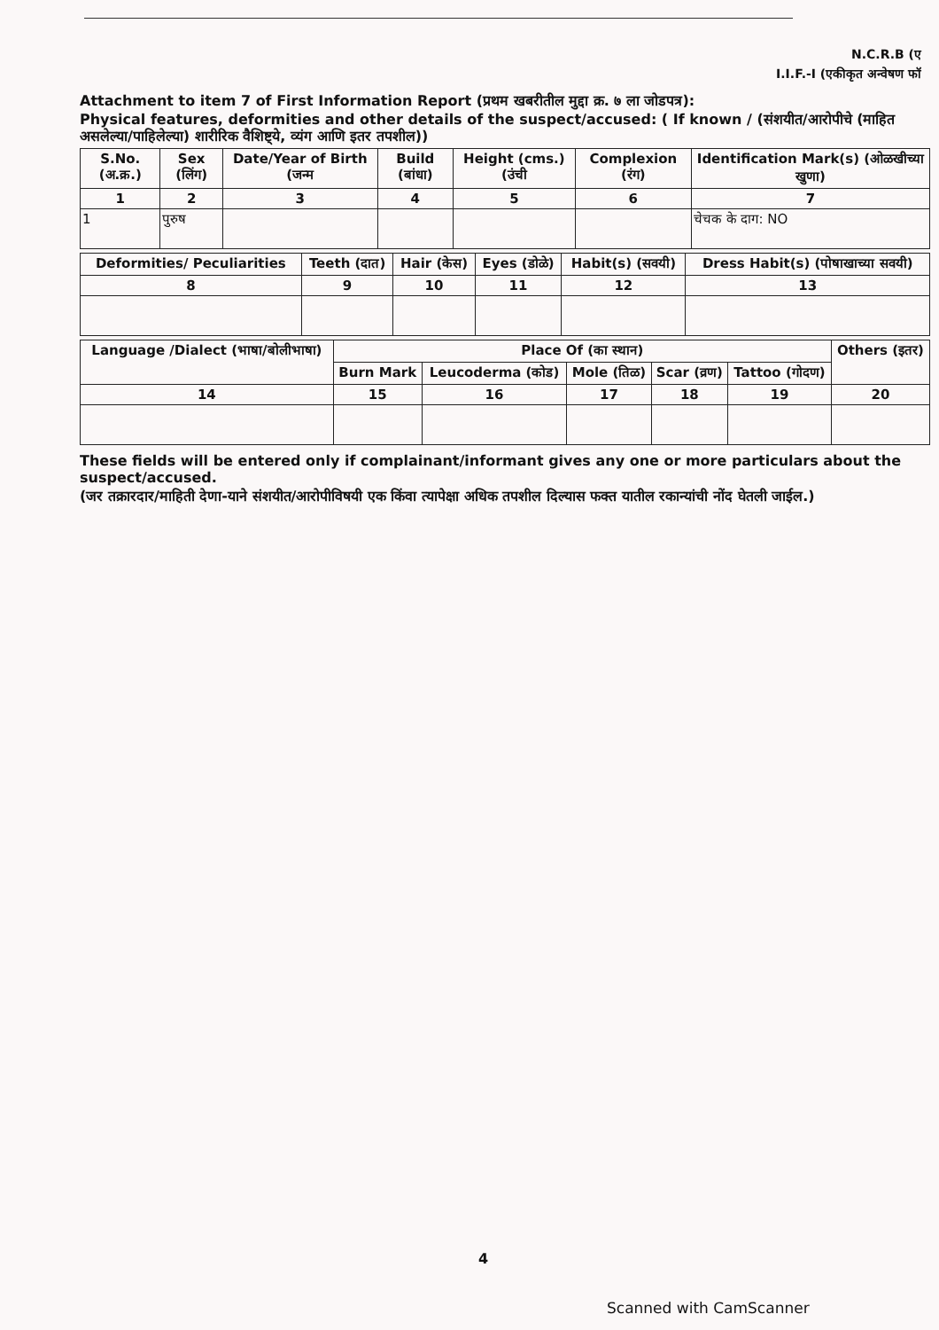N.C.R.B (ए
I.I.F.-I (एकीकृत अन्वेषण फॉ
Attachment to item 7 of First Information Report (प्रथम खबरीतील मुद्दा क्र. ७ ला जोडपत्र):
Physical features, deformities and other details of the suspect/accused: ( If known / (संशयीत/आरोपीचे (माहित असलेल्या/पाहिलेल्या) शारीरिक वैशिष्ट्ये, व्यंग आणि इतर तपशील))
| S.No.(अ.क्र.) | Sex (लिंग) | Date/Year of Birth (जन्म | Build (बांधा) | Height (cms.) (उंची | Complexion (रंग) | Identification Mark(s) (ओळखीच्या खुणा) |
| --- | --- | --- | --- | --- | --- | --- |
| 1 | 2 | 3 | 4 | 5 | 6 | 7 |
| 1 | पुरुष | | | | | चेचक के दाग: NO |
| Deformities/ Peculiarities | Teeth (दात) | Hair (केस) | Eyes (डोळे) | Habit(s) (सवयी) | Dress Habit(s) (पोषाखाच्या सवयी) |
| --- | --- | --- | --- | --- | --- |
| 8 | 9 | 10 | 11 | 12 | 13 |
| Language /Dialect (भाषा/बोलीभाषा) | Place Of (का स्थान) | | | | | Others (इतर) |
| --- | --- | --- | --- | --- | --- | --- |
| | Burn Mark | Leucoderma (कोड) | Mole (तिळ) | Scar (व्रण) | Tattoo (गोदण) | |
| 14 | 15 | 16 | 17 | 18 | 19 | 20 |
These fields will be entered only if complainant/informant gives any one or more particulars about the suspect/accused.
(जर तक्रारदार/माहिती देणा-याने संशयीत/आरोपीविषयी एक किंवा त्यापेक्षा अधिक तपशील दिल्यास फक्त यातील रकान्यांची नोंद घेतली जाईल.)
4
Scanned with CamScanner